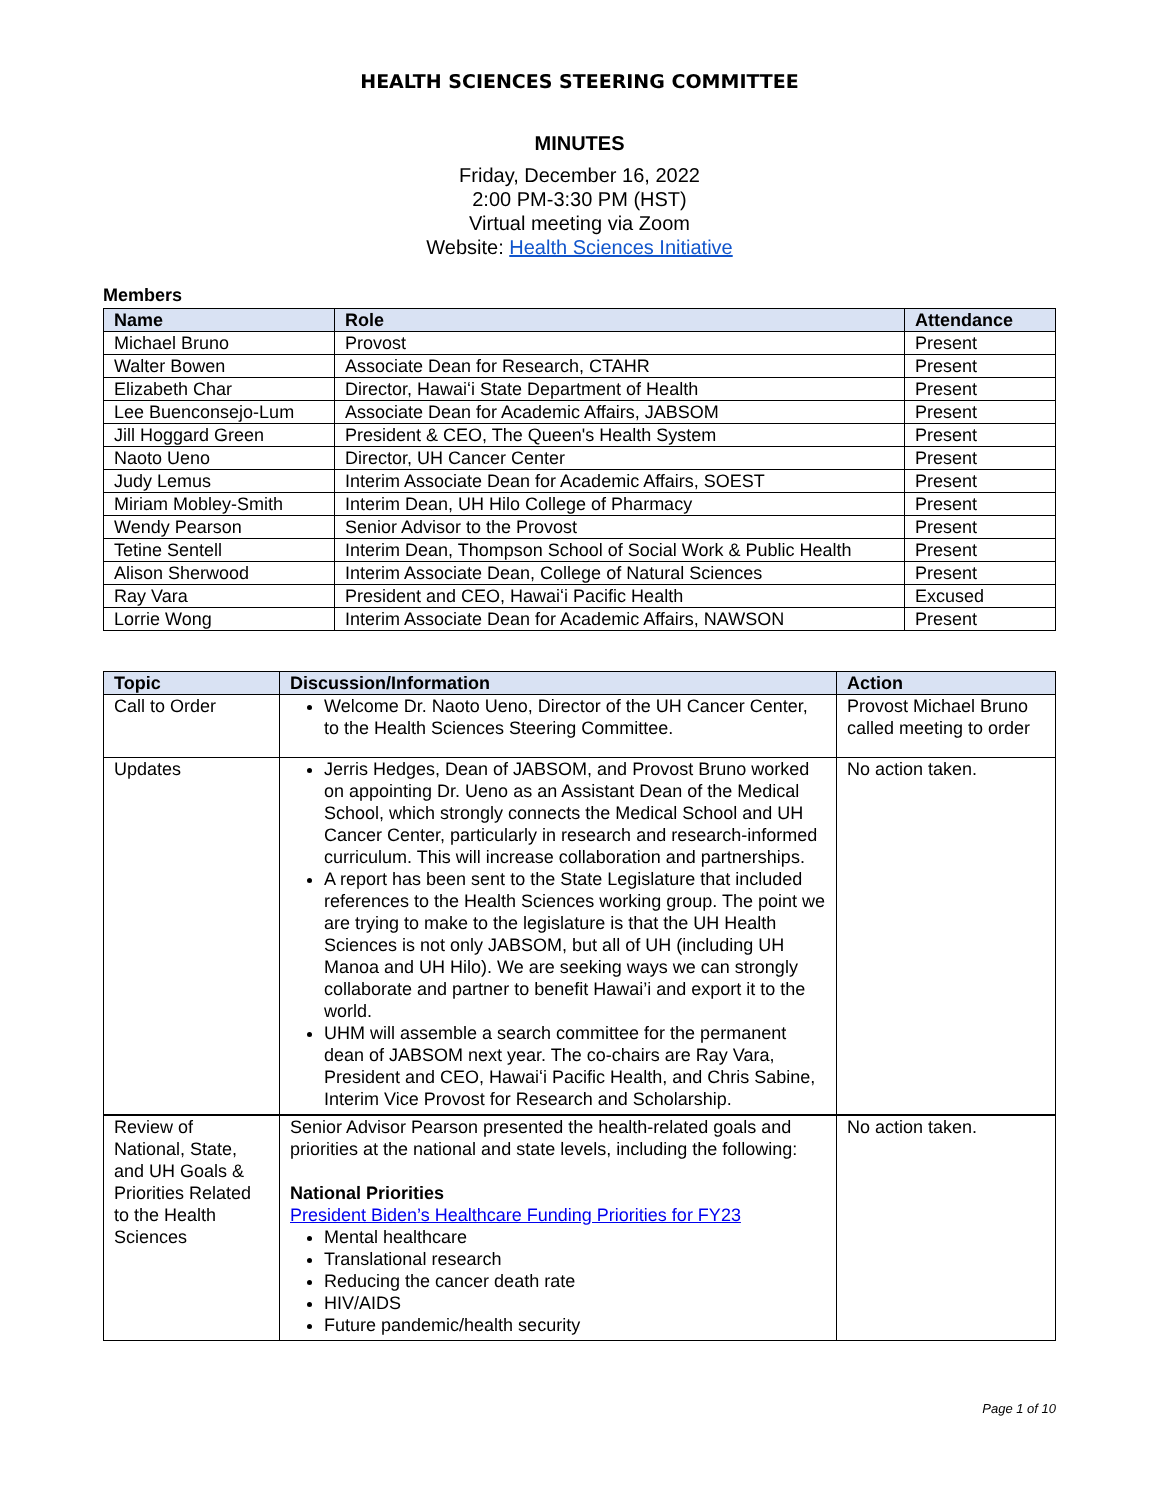HEALTH SCIENCES STEERING COMMITTEE
MINUTES
Friday, December 16, 2022
2:00 PM-3:30 PM (HST)
Virtual meeting via Zoom
Website: Health Sciences Initiative
Members
| Name | Role | Attendance |
| --- | --- | --- |
| Michael Bruno | Provost | Present |
| Walter Bowen | Associate Dean for Research, CTAHR | Present |
| Elizabeth Char | Director, Hawaiʻi State Department of Health | Present |
| Lee Buenconsejo-Lum | Associate Dean for Academic Affairs, JABSOM | Present |
| Jill Hoggard Green | President & CEO, The Queen's Health System | Present |
| Naoto Ueno | Director, UH Cancer Center | Present |
| Judy Lemus | Interim Associate Dean for Academic Affairs, SOEST | Present |
| Miriam Mobley-Smith | Interim Dean, UH Hilo College of Pharmacy | Present |
| Wendy Pearson | Senior Advisor to the Provost | Present |
| Tetine Sentell | Interim Dean, Thompson School of Social Work & Public Health | Present |
| Alison Sherwood | Interim Associate Dean, College of Natural Sciences | Present |
| Ray Vara | President and CEO, Hawaiʻi Pacific Health | Excused |
| Lorrie Wong | Interim Associate Dean for Academic Affairs, NAWSON | Present |
| Topic | Discussion/Information | Action |
| --- | --- | --- |
| Call to Order | Welcome Dr. Naoto Ueno, Director of the UH Cancer Center, to the Health Sciences Steering Committee. | Provost Michael Bruno called meeting to order |
| Updates | Jerris Hedges, Dean of JABSOM, and Provost Bruno worked on appointing Dr. Ueno as an Assistant Dean of the Medical School, which strongly connects the Medical School and UH Cancer Center, particularly in research and research-informed curriculum. This will increase collaboration and partnerships. A report has been sent to the State Legislature that included references to the Health Sciences working group. The point we are trying to make to the legislature is that the UH Health Sciences is not only JABSOM, but all of UH (including UH Manoa and UH Hilo). We are seeking ways we can strongly collaborate and partner to benefit Hawai’i and export it to the world. UHM will assemble a search committee for the permanent dean of JABSOM next year. The co-chairs are Ray Vara, President and CEO, Hawaiʻi Pacific Health, and Chris Sabine, Interim Vice Provost for Research and Scholarship. | No action taken. |
| Review of National, State, and UH Goals & Priorities Related to the Health Sciences | Senior Advisor Pearson presented the health-related goals and priorities at the national and state levels, including the following: National Priorities President Biden’s Healthcare Funding Priorities for FY23 Mental healthcare Translational research Reducing the cancer death rate HIV/AIDS Future pandemic/health security | No action taken. |
Page 1 of 10